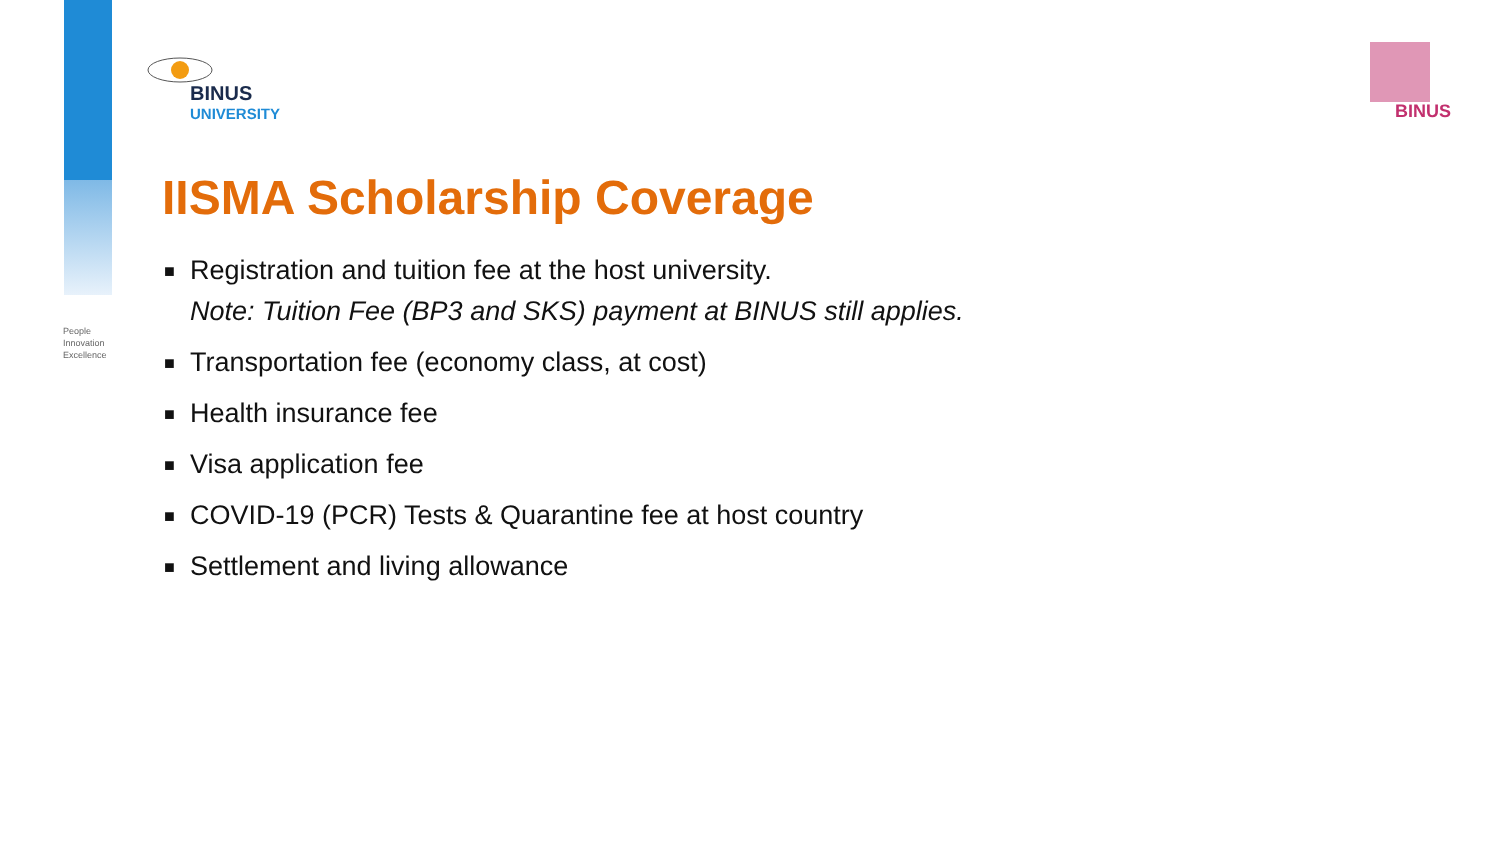People
Innovation
Excellence
BINUS
UNIVERSITY
BINUS
IISMA Scholarship Coverage
■ Registration and tuition fee at the host university.
Note: Tuition Fee (BP3 and SKS) payment at BINUS still applies.
■ Transportation fee (economy class, at cost)
■ Health insurance fee
■ Visa application fee
■ COVID-19 (PCR) Tests & Quarantine fee at host country
■ Settlement and living allowance